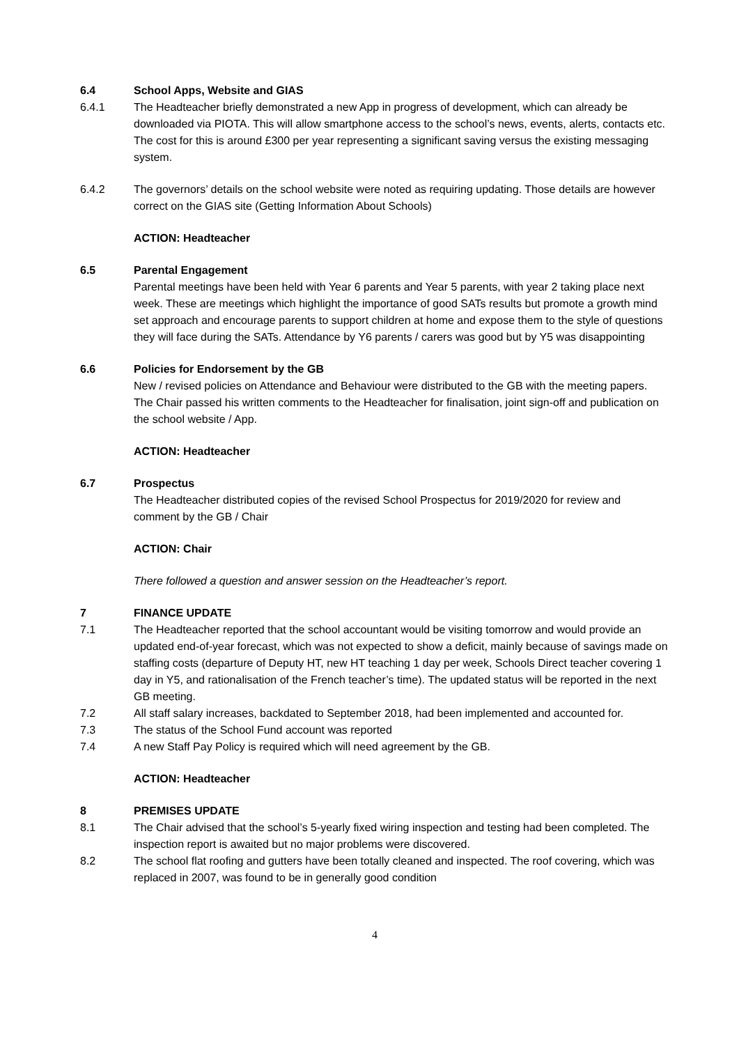6.4 School Apps, Website and GIAS
6.4.1 The Headteacher briefly demonstrated a new App in progress of development, which can already be downloaded via PIOTA. This will allow smartphone access to the school’s news, events, alerts, contacts etc. The cost for this is around £300 per year representing a significant saving versus the existing messaging system.
6.4.2 The governors’ details on the school website were noted as requiring updating. Those details are however correct on the GIAS site (Getting Information About Schools)
ACTION: Headteacher
6.5 Parental Engagement
Parental meetings have been held with Year 6 parents and Year 5 parents, with year 2 taking place next week. These are meetings which highlight the importance of good SATs results but promote a growth mind set approach and encourage parents to support children at home and expose them to the style of questions they will face during the SATs. Attendance by Y6 parents / carers was good but by Y5 was disappointing
6.6 Policies for Endorsement by the GB
New / revised policies on Attendance and Behaviour were distributed to the GB with the meeting papers. The Chair passed his written comments to the Headteacher for finalisation, joint sign-off and publication on the school website / App.
ACTION: Headteacher
6.7 Prospectus
The Headteacher distributed copies of the revised School Prospectus for 2019/2020 for review and comment by the GB / Chair
ACTION: Chair
There followed a question and answer session on the Headteacher’s report.
7 FINANCE UPDATE
7.1 The Headteacher reported that the school accountant would be visiting tomorrow and would provide an updated end-of-year forecast, which was not expected to show a deficit, mainly because of savings made on staffing costs (departure of Deputy HT, new HT teaching 1 day per week, Schools Direct teacher covering 1 day in Y5, and rationalisation of the French teacher’s time). The updated status will be reported in the next GB meeting.
7.2 All staff salary increases, backdated to September 2018, had been implemented and accounted for.
7.3 The status of the School Fund account was reported
7.4 A new Staff Pay Policy is required which will need agreement by the GB.
ACTION: Headteacher
8 PREMISES UPDATE
8.1 The Chair advised that the school’s 5-yearly fixed wiring inspection and testing had been completed. The inspection report is awaited but no major problems were discovered.
8.2 The school flat roofing and gutters have been totally cleaned and inspected. The roof covering, which was replaced in 2007, was found to be in generally good condition
4